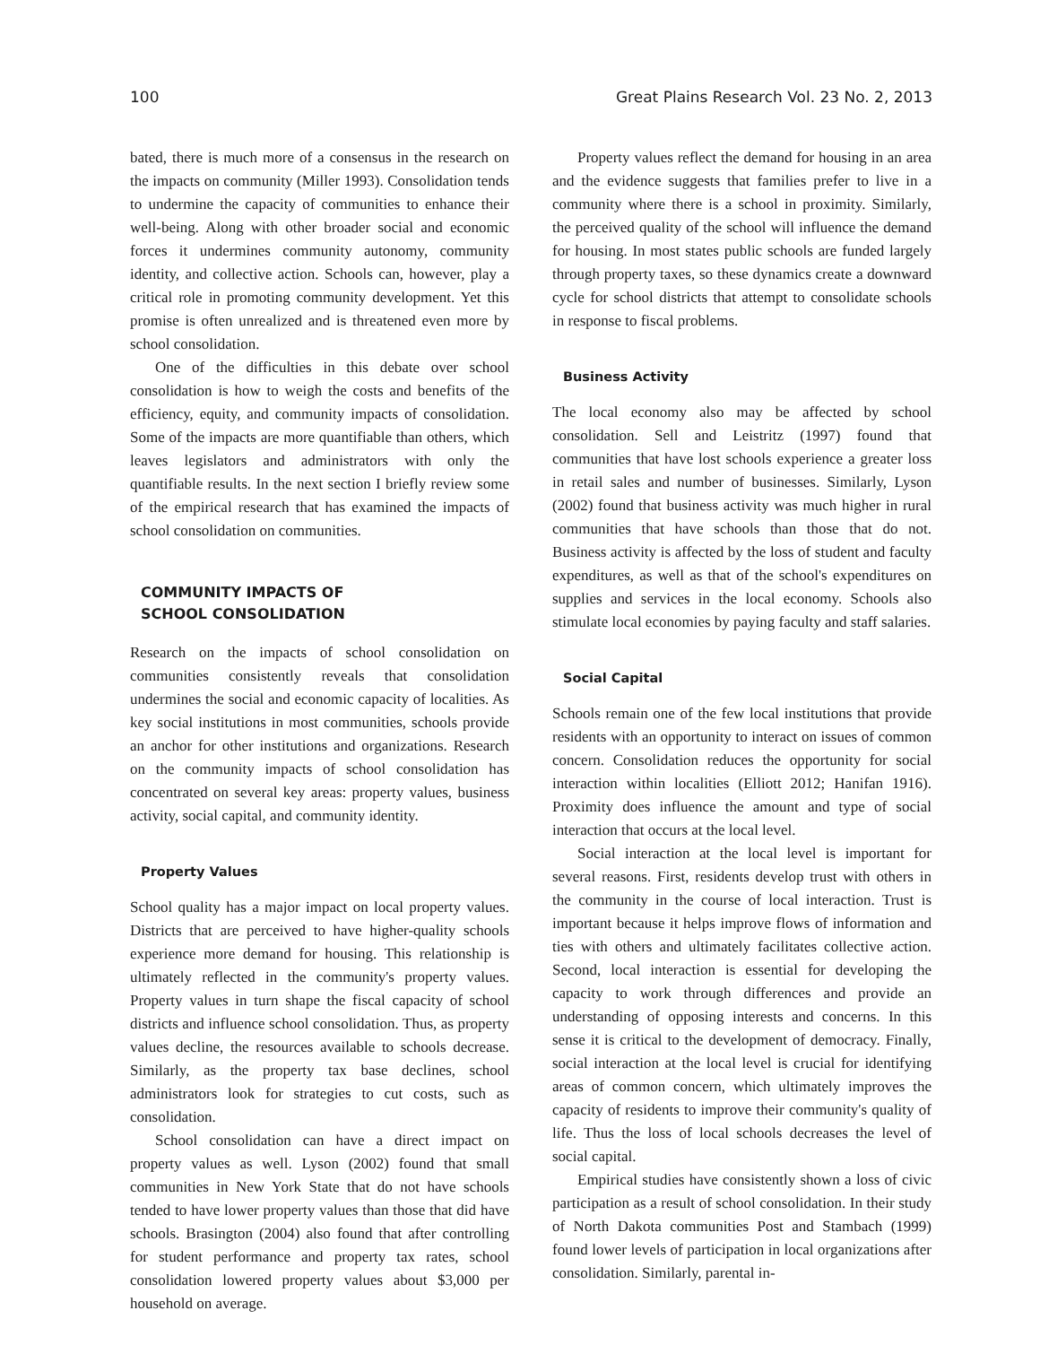100 Great Plains Research Vol. 23 No. 2, 2013
bated, there is much more of a consensus in the research on the impacts on community (Miller 1993). Consolidation tends to undermine the capacity of communities to enhance their well-being. Along with other broader social and economic forces it undermines community autonomy, community identity, and collective action. Schools can, however, play a critical role in promoting community development. Yet this promise is often unrealized and is threatened even more by school consolidation.
One of the difficulties in this debate over school consolidation is how to weigh the costs and benefits of the efficiency, equity, and community impacts of consolidation. Some of the impacts are more quantifiable than others, which leaves legislators and administrators with only the quantifiable results. In the next section I briefly review some of the empirical research that has examined the impacts of school consolidation on communities.
COMMUNITY IMPACTS OF
SCHOOL CONSOLIDATION
Research on the impacts of school consolidation on communities consistently reveals that consolidation undermines the social and economic capacity of localities. As key social institutions in most communities, schools provide an anchor for other institutions and organizations. Research on the community impacts of school consolidation has concentrated on several key areas: property values, business activity, social capital, and community identity.
Property Values
School quality has a major impact on local property values. Districts that are perceived to have higher-quality schools experience more demand for housing. This relationship is ultimately reflected in the community's property values. Property values in turn shape the fiscal capacity of school districts and influence school consolidation. Thus, as property values decline, the resources available to schools decrease. Similarly, as the property tax base declines, school administrators look for strategies to cut costs, such as consolidation.
School consolidation can have a direct impact on property values as well. Lyson (2002) found that small communities in New York State that do not have schools tended to have lower property values than those that did have schools. Brasington (2004) also found that after controlling for student performance and property tax rates, school consolidation lowered property values about $3,000 per household on average.
Property values reflect the demand for housing in an area and the evidence suggests that families prefer to live in a community where there is a school in proximity. Similarly, the perceived quality of the school will influence the demand for housing. In most states public schools are funded largely through property taxes, so these dynamics create a downward cycle for school districts that attempt to consolidate schools in response to fiscal problems.
Business Activity
The local economy also may be affected by school consolidation. Sell and Leistritz (1997) found that communities that have lost schools experience a greater loss in retail sales and number of businesses. Similarly, Lyson (2002) found that business activity was much higher in rural communities that have schools than those that do not. Business activity is affected by the loss of student and faculty expenditures, as well as that of the school's expenditures on supplies and services in the local economy. Schools also stimulate local economies by paying faculty and staff salaries.
Social Capital
Schools remain one of the few local institutions that provide residents with an opportunity to interact on issues of common concern. Consolidation reduces the opportunity for social interaction within localities (Elliott 2012; Hanifan 1916). Proximity does influence the amount and type of social interaction that occurs at the local level.
Social interaction at the local level is important for several reasons. First, residents develop trust with others in the community in the course of local interaction. Trust is important because it helps improve flows of information and ties with others and ultimately facilitates collective action. Second, local interaction is essential for developing the capacity to work through differences and provide an understanding of opposing interests and concerns. In this sense it is critical to the development of democracy. Finally, social interaction at the local level is crucial for identifying areas of common concern, which ultimately improves the capacity of residents to improve their community's quality of life. Thus the loss of local schools decreases the level of social capital.
Empirical studies have consistently shown a loss of civic participation as a result of school consolidation. In their study of North Dakota communities Post and Stambach (1999) found lower levels of participation in local organizations after consolidation. Similarly, parental in-